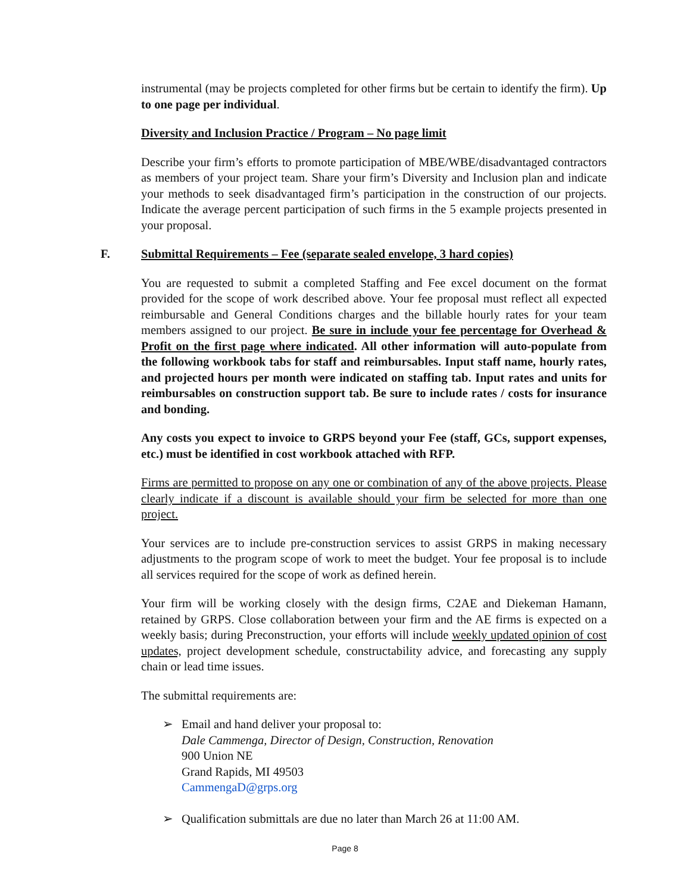instrumental (may be projects completed for other firms but be certain to identify the firm). Up to one page per individual.
Diversity and Inclusion Practice / Program – No page limit
Describe your firm’s efforts to promote participation of MBE/WBE/disadvantaged contractors as members of your project team. Share your firm’s Diversity and Inclusion plan and indicate your methods to seek disadvantaged firm’s participation in the construction of our projects. Indicate the average percent participation of such firms in the 5 example projects presented in your proposal.
F.
Submittal Requirements – Fee (separate sealed envelope, 3 hard copies)
You are requested to submit a completed Staffing and Fee excel document on the format provided for the scope of work described above. Your fee proposal must reflect all expected reimbursable and General Conditions charges and the billable hourly rates for your team members assigned to our project. Be sure in include your fee percentage for Overhead & Profit on the first page where indicated. All other information will auto-populate from the following workbook tabs for staff and reimbursables. Input staff name, hourly rates, and projected hours per month were indicated on staffing tab. Input rates and units for reimbursables on construction support tab. Be sure to include rates / costs for insurance and bonding.
Any costs you expect to invoice to GRPS beyond your Fee (staff, GCs, support expenses, etc.) must be identified in cost workbook attached with RFP.
Firms are permitted to propose on any one or combination of any of the above projects. Please clearly indicate if a discount is available should your firm be selected for more than one project.
Your services are to include pre-construction services to assist GRPS in making necessary adjustments to the program scope of work to meet the budget. Your fee proposal is to include all services required for the scope of work as defined herein.
Your firm will be working closely with the design firms, C2AE and Diekeman Hamann, retained by GRPS. Close collaboration between your firm and the AE firms is expected on a weekly basis; during Preconstruction, your efforts will include weekly updated opinion of cost updates, project development schedule, constructability advice, and forecasting any supply chain or lead time issues.
The submittal requirements are:
➢ Email and hand deliver your proposal to:
Dale Cammenga, Director of Design, Construction, Renovation
900 Union NE
Grand Rapids, MI 49503
CammengaD@grps.org
➢ Qualification submittals are due no later than March 26 at 11:00 AM.
Page 8